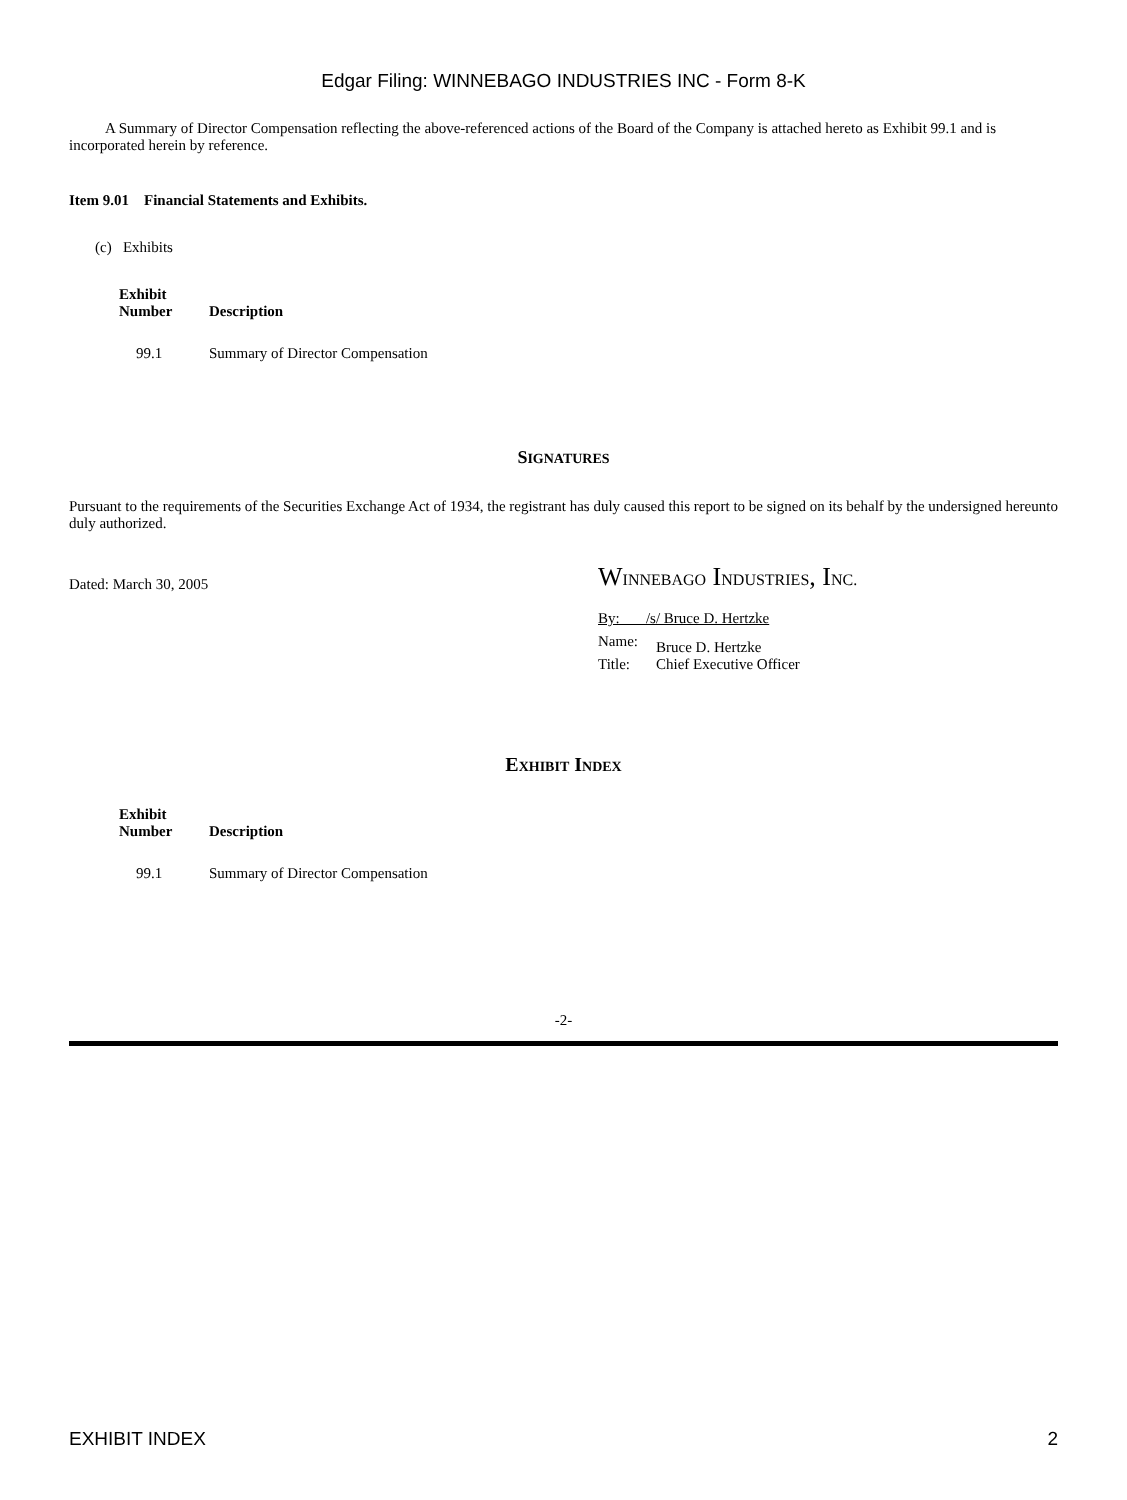Edgar Filing: WINNEBAGO INDUSTRIES INC - Form 8-K
A Summary of Director Compensation reflecting the above-referenced actions of the Board of the Company is attached hereto as Exhibit 99.1 and is incorporated herein by reference.
Item 9.01 Financial Statements and Exhibits.
(c) Exhibits
| Exhibit Number | Description |
| --- | --- |
| 99.1 | Summary of Director Compensation |
SIGNATURES
Pursuant to the requirements of the Securities Exchange Act of 1934, the registrant has duly caused this report to be signed on its behalf by the undersigned hereunto duly authorized.
Dated: March 30, 2005
WINNEBAGO INDUSTRIES, INC.
| By: /s/ Bruce D. Hertzke | |
| Name: | Bruce D. Hertzke |
| Title: | Chief Executive Officer |
EXHIBIT INDEX
| Exhibit Number | Description |
| --- | --- |
| 99.1 | Summary of Director Compensation |
-2-
EXHIBIT INDEX 2